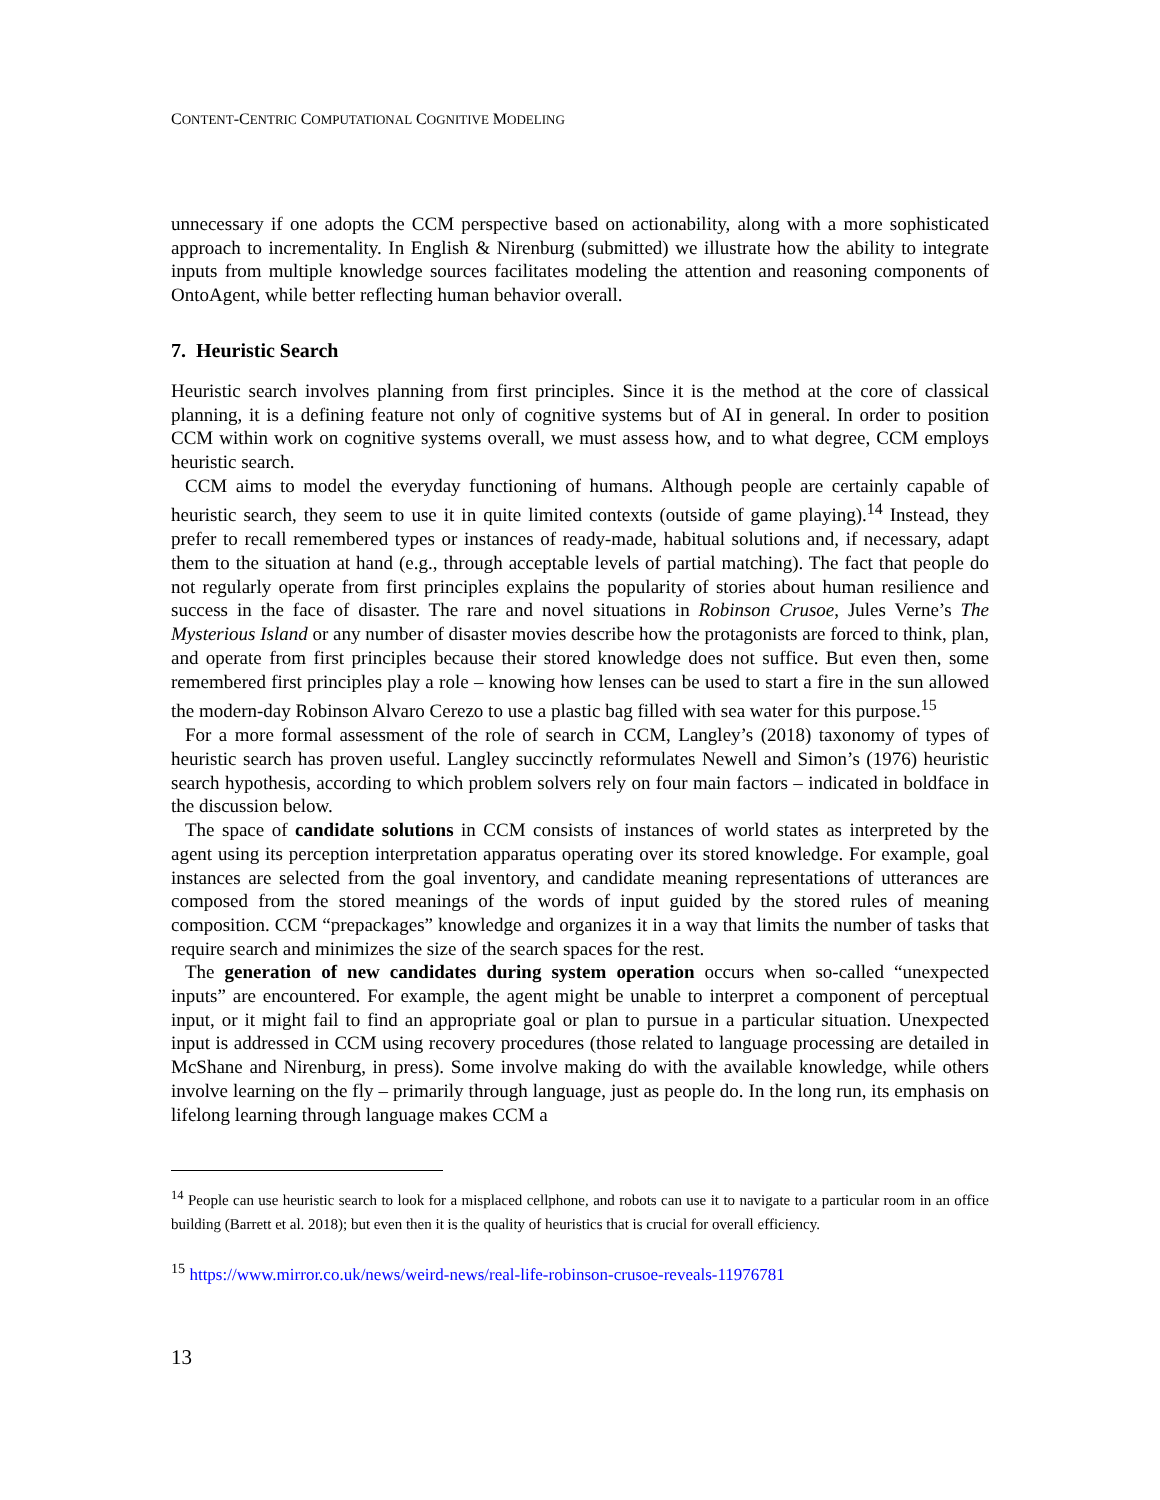CONTENT-CENTRIC COMPUTATIONAL COGNITIVE MODELING
unnecessary if one adopts the CCM perspective based on actionability, along with a more sophisticated approach to incrementality. In English & Nirenburg (submitted) we illustrate how the ability to integrate inputs from multiple knowledge sources facilitates modeling the attention and reasoning components of OntoAgent, while better reflecting human behavior overall.
7. Heuristic Search
Heuristic search involves planning from first principles. Since it is the method at the core of classical planning, it is a defining feature not only of cognitive systems but of AI in general. In order to position CCM within work on cognitive systems overall, we must assess how, and to what degree, CCM employs heuristic search.
CCM aims to model the everyday functioning of humans. Although people are certainly capable of heuristic search, they seem to use it in quite limited contexts (outside of game playing).<sup>14</sup> Instead, they prefer to recall remembered types or instances of ready-made, habitual solutions and, if necessary, adapt them to the situation at hand (e.g., through acceptable levels of partial matching). The fact that people do not regularly operate from first principles explains the popularity of stories about human resilience and success in the face of disaster. The rare and novel situations in Robinson Crusoe, Jules Verne’s The Mysterious Island or any number of disaster movies describe how the protagonists are forced to think, plan, and operate from first principles because their stored knowledge does not suffice. But even then, some remembered first principles play a role – knowing how lenses can be used to start a fire in the sun allowed the modern-day Robinson Alvaro Cerezo to use a plastic bag filled with sea water for this purpose.<sup>15</sup>
For a more formal assessment of the role of search in CCM, Langley’s (2018) taxonomy of types of heuristic search has proven useful. Langley succinctly reformulates Newell and Simon’s (1976) heuristic search hypothesis, according to which problem solvers rely on four main factors – indicated in boldface in the discussion below.
The space of candidate solutions in CCM consists of instances of world states as interpreted by the agent using its perception interpretation apparatus operating over its stored knowledge. For example, goal instances are selected from the goal inventory, and candidate meaning representations of utterances are composed from the stored meanings of the words of input guided by the stored rules of meaning composition. CCM “prepackages” knowledge and organizes it in a way that limits the number of tasks that require search and minimizes the size of the search spaces for the rest.
The generation of new candidates during system operation occurs when so-called “unexpected inputs” are encountered. For example, the agent might be unable to interpret a component of perceptual input, or it might fail to find an appropriate goal or plan to pursue in a particular situation. Unexpected input is addressed in CCM using recovery procedures (those related to language processing are detailed in McShane and Nirenburg, in press). Some involve making do with the available knowledge, while others involve learning on the fly – primarily through language, just as people do. In the long run, its emphasis on lifelong learning through language makes CCM a
<sup>14</sup> People can use heuristic search to look for a misplaced cellphone, and robots can use it to navigate to a particular room in an office building (Barrett et al. 2018); but even then it is the quality of heuristics that is crucial for overall efficiency.
<sup>15</sup> https://www.mirror.co.uk/news/weird-news/real-life-robinson-crusoe-reveals-11976781
13